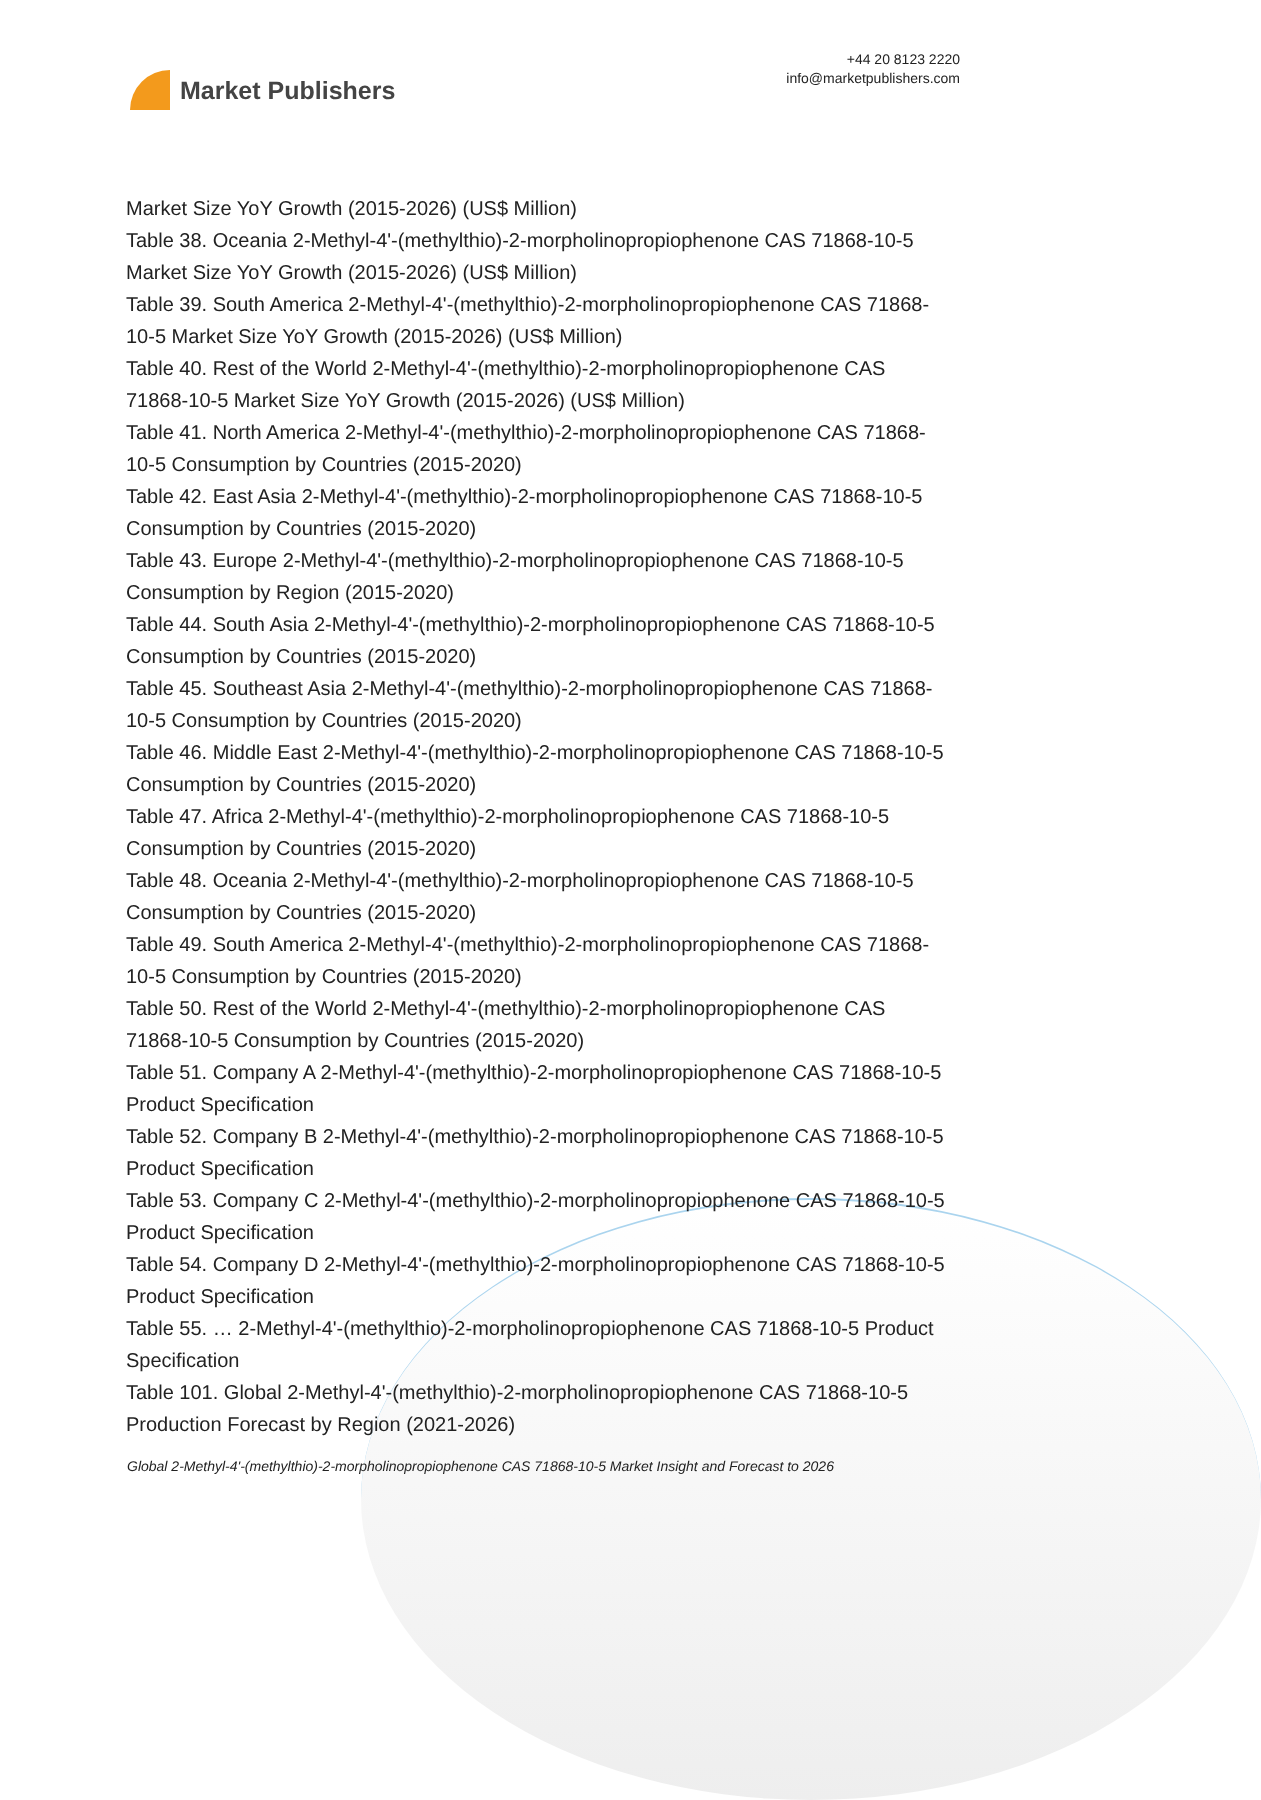Market Publishers
+44 20 8123 2220
info@marketpublishers.com
Market Size YoY Growth (2015-2026) (US$ Million)
Table 38. Oceania 2-Methyl-4'-(methylthio)-2-morpholinopropiophenone CAS 71868-10-5 Market Size YoY Growth (2015-2026) (US$ Million)
Table 39. South America 2-Methyl-4'-(methylthio)-2-morpholinopropiophenone CAS 71868-10-5 Market Size YoY Growth (2015-2026) (US$ Million)
Table 40. Rest of the World 2-Methyl-4'-(methylthio)-2-morpholinopropiophenone CAS 71868-10-5 Market Size YoY Growth (2015-2026) (US$ Million)
Table 41. North America 2-Methyl-4'-(methylthio)-2-morpholinopropiophenone CAS 71868-10-5 Consumption by Countries (2015-2020)
Table 42. East Asia 2-Methyl-4'-(methylthio)-2-morpholinopropiophenone CAS 71868-10-5 Consumption by Countries (2015-2020)
Table 43. Europe 2-Methyl-4'-(methylthio)-2-morpholinopropiophenone CAS 71868-10-5 Consumption by Region (2015-2020)
Table 44. South Asia 2-Methyl-4'-(methylthio)-2-morpholinopropiophenone CAS 71868-10-5 Consumption by Countries (2015-2020)
Table 45. Southeast Asia 2-Methyl-4'-(methylthio)-2-morpholinopropiophenone CAS 71868-10-5 Consumption by Countries (2015-2020)
Table 46. Middle East 2-Methyl-4'-(methylthio)-2-morpholinopropiophenone CAS 71868-10-5 Consumption by Countries (2015-2020)
Table 47. Africa 2-Methyl-4'-(methylthio)-2-morpholinopropiophenone CAS 71868-10-5 Consumption by Countries (2015-2020)
Table 48. Oceania 2-Methyl-4'-(methylthio)-2-morpholinopropiophenone CAS 71868-10-5 Consumption by Countries (2015-2020)
Table 49. South America 2-Methyl-4'-(methylthio)-2-morpholinopropiophenone CAS 71868-10-5 Consumption by Countries (2015-2020)
Table 50. Rest of the World 2-Methyl-4'-(methylthio)-2-morpholinopropiophenone CAS 71868-10-5 Consumption by Countries (2015-2020)
Table 51. Company A 2-Methyl-4'-(methylthio)-2-morpholinopropiophenone CAS 71868-10-5 Product Specification
Table 52. Company B 2-Methyl-4'-(methylthio)-2-morpholinopropiophenone CAS 71868-10-5 Product Specification
Table 53. Company C 2-Methyl-4'-(methylthio)-2-morpholinopropiophenone CAS 71868-10-5 Product Specification
Table 54. Company D 2-Methyl-4'-(methylthio)-2-morpholinopropiophenone CAS 71868-10-5 Product Specification
Table 55. … 2-Methyl-4'-(methylthio)-2-morpholinopropiophenone CAS 71868-10-5 Product Specification
Table 101. Global 2-Methyl-4'-(methylthio)-2-morpholinopropiophenone CAS 71868-10-5 Production Forecast by Region (2021-2026)
Global 2-Methyl-4'-(methylthio)-2-morpholinopropiophenone CAS 71868-10-5 Market Insight and Forecast to 2026